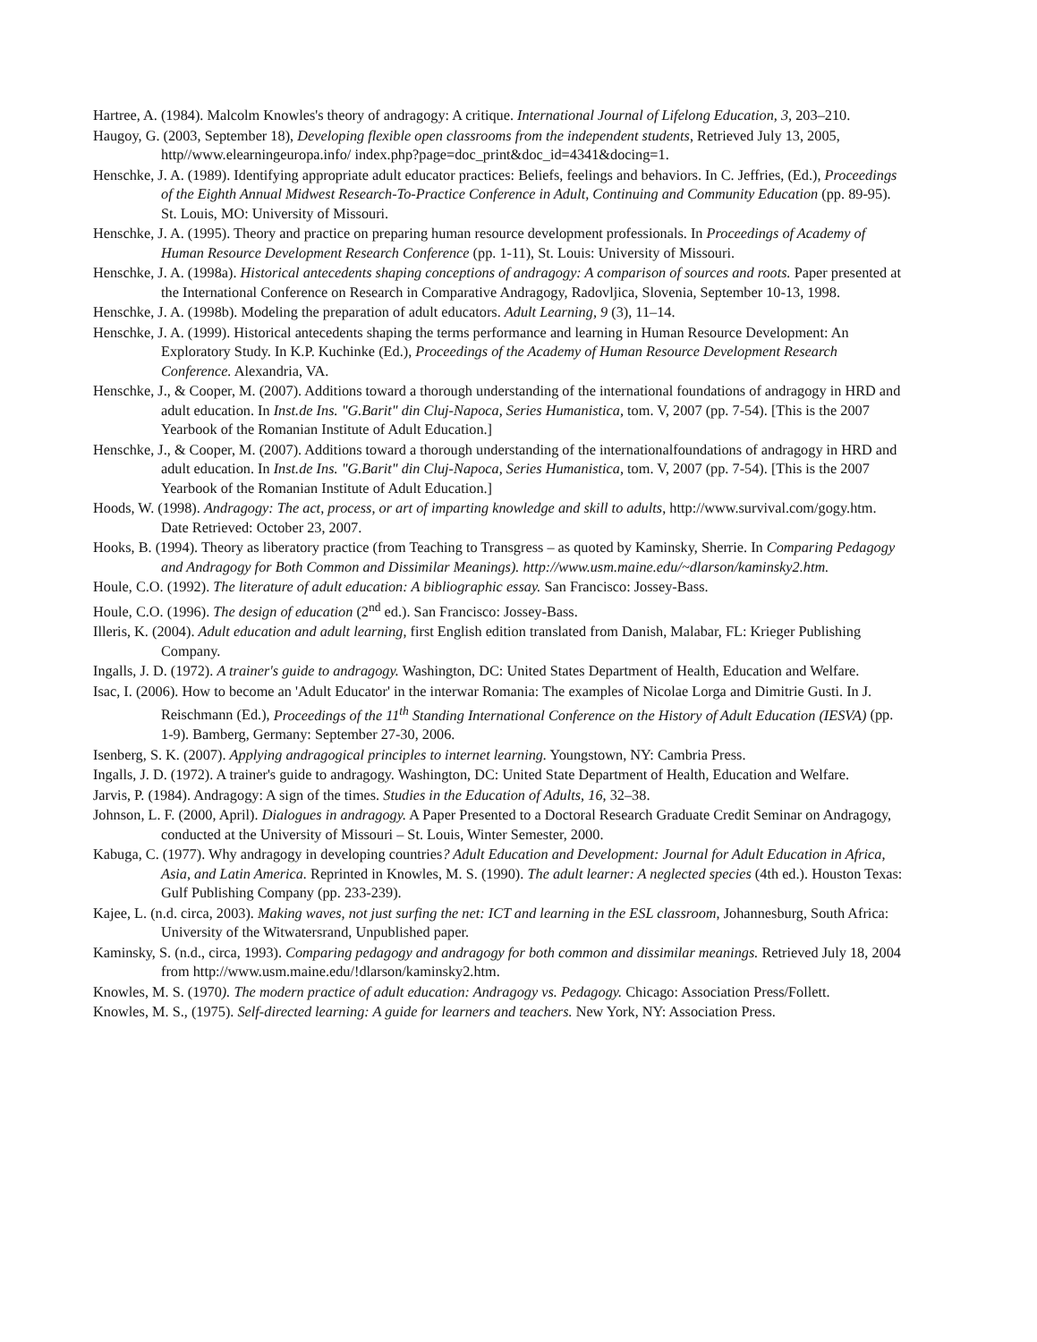Hartree, A. (1984). Malcolm Knowles's theory of andragogy: A critique. International Journal of Lifelong Education, 3, 203–210.
Haugoy, G. (2003, September 18), Developing flexible open classrooms from the independent students, Retrieved July 13, 2005, http//www.elearningeuropa.info/ index.php?page=doc_print&doc_id=4341&docing=1.
Henschke, J. A. (1989). Identifying appropriate adult educator practices: Beliefs, feelings and behaviors. In C. Jeffries, (Ed.), Proceedings of the Eighth Annual Midwest Research-To-Practice Conference in Adult, Continuing and Community Education (pp. 89-95). St. Louis, MO: University of Missouri.
Henschke, J. A. (1995). Theory and practice on preparing human resource development professionals. In Proceedings of Academy of Human Resource Development Research Conference (pp. 1-11), St. Louis: University of Missouri.
Henschke, J. A. (1998a). Historical antecedents shaping conceptions of andragogy: A comparison of sources and roots. Paper presented at the International Conference on Research in Comparative Andragogy, Radovljica, Slovenia, September 10-13, 1998.
Henschke, J. A. (1998b). Modeling the preparation of adult educators. Adult Learning, 9 (3), 11–14.
Henschke, J. A. (1999). Historical antecedents shaping the terms performance and learning in Human Resource Development: An Exploratory Study. In K.P. Kuchinke (Ed.), Proceedings of the Academy of Human Resource Development Research Conference. Alexandria, VA.
Henschke, J., & Cooper, M. (2007). Additions toward a thorough understanding of the international foundations of andragogy in HRD and adult education. In Inst.de Ins. "G.Barit" din Cluj-Napoca, Series Humanistica, tom. V, 2007 (pp. 7-54). [This is the 2007 Yearbook of the Romanian Institute of Adult Education.]
Henschke, J., & Cooper, M. (2007). Additions toward a thorough understanding of the internationalfoundations of andragogy in HRD and adult education. In Inst.de Ins. "G.Barit" din Cluj-Napoca, Series Humanistica, tom. V, 2007 (pp. 7-54). [This is the 2007 Yearbook of the Romanian Institute of Adult Education.]
Hoods, W. (1998). Andragogy: The act, process, or art of imparting knowledge and skill to adults, http://www.survival.com/gogy.htm. Date Retrieved: October 23, 2007.
Hooks, B. (1994). Theory as liberatory practice (from Teaching to Transgress – as quoted by Kaminsky, Sherrie. In Comparing Pedagogy and Andragogy for Both Common and Dissimilar Meanings). http://www.usm.maine.edu/~dlarson/kaminsky2.htm.
Houle, C.O. (1992). The literature of adult education: A bibliographic essay. San Francisco: Jossey-Bass.
Houle, C.O. (1996). The design of education (2<sup>nd</sup> ed.). San Francisco: Jossey-Bass.
Illeris, K. (2004). Adult education and adult learning, first English edition translated from Danish, Malabar, FL: Krieger Publishing Company.
Ingalls, J. D. (1972). A trainer's guide to andragogy. Washington, DC: United States Department of Health, Education and Welfare.
Isac, I. (2006). How to become an 'Adult Educator' in the interwar Romania: The examples of Nicolae Lorga and Dimitrie Gusti. In J. Reischmann (Ed.), Proceedings of the 11<sup>th</sup> Standing International Conference on the History of Adult Education (IESVA) (pp. 1-9). Bamberg, Germany: September 27-30, 2006.
Isenberg, S. K. (2007). Applying andragogical principles to internet learning. Youngstown, NY: Cambria Press.
Ingalls, J. D. (1972). A trainer's guide to andragogy. Washington, DC: United State Department of Health, Education and Welfare.
Jarvis, P. (1984). Andragogy: A sign of the times. Studies in the Education of Adults, 16, 32–38.
Johnson, L. F. (2000, April). Dialogues in andragogy. A Paper Presented to a Doctoral Research Graduate Credit Seminar on Andragogy, conducted at the University of Missouri – St. Louis, Winter Semester, 2000.
Kabuga, C. (1977). Why andragogy in developing countries? Adult Education and Development: Journal for Adult Education in Africa, Asia, and Latin America. Reprinted in Knowles, M. S. (1990). The adult learner: A neglected species (4th ed.). Houston Texas: Gulf Publishing Company (pp. 233-239).
Kajee, L. (n.d. circa, 2003). Making waves, not just surfing the net: ICT and learning in the ESL classroom, Johannesburg, South Africa: University of the Witwatersrand, Unpublished paper.
Kaminsky, S. (n.d., circa, 1993). Comparing pedagogy and andragogy for both common and dissimilar meanings. Retrieved July 18, 2004 from http://www.usm.maine.edu/!dlarson/kaminsky2.htm.
Knowles, M. S. (1970). The modern practice of adult education: Andragogy vs. Pedagogy. Chicago: Association Press/Follett.
Knowles, M. S., (1975). Self-directed learning: A guide for learners and teachers. New York, NY: Association Press.